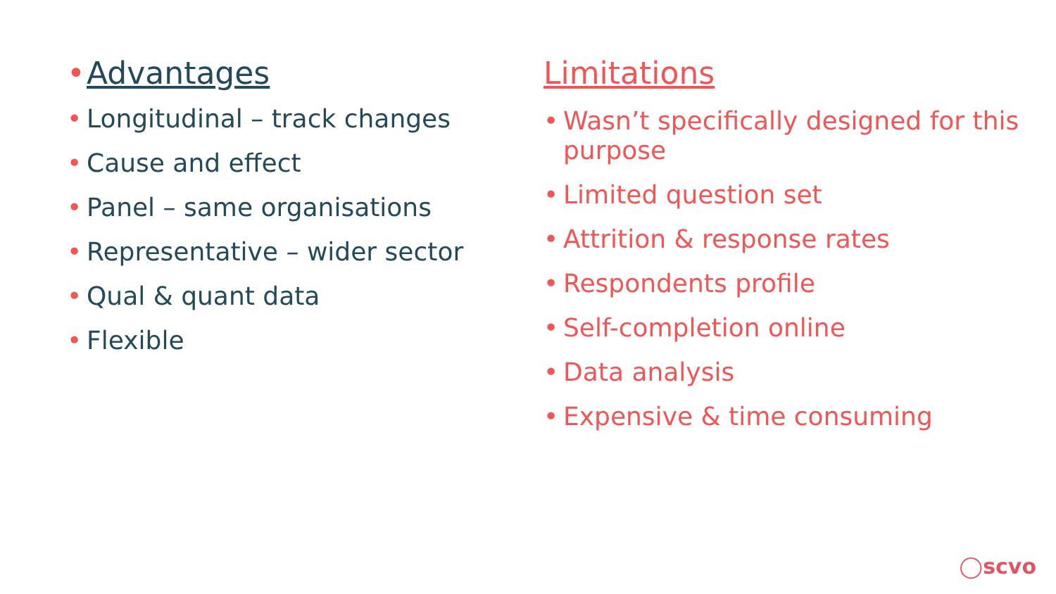• Advantages
• Longitudinal – track changes
• Cause and effect
• Panel – same organisations
• Representative – wider sector
• Qual & quant data
• Flexible
Limitations
• Wasn’t specifically designed for this purpose
• Limited question set
• Attrition & response rates
• Respondents profile
• Self-completion online
• Data analysis
• Expensive & time consuming
◯scvo